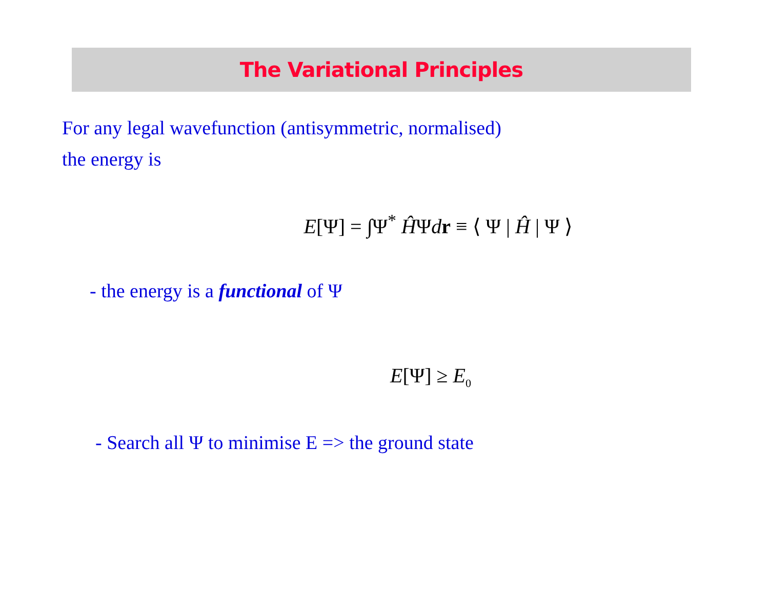The Variational Principles
For any legal wavefunction (antisymmetric, normalised)
the energy is
E[Ψ] = ∫Ψ<sup>*</sup> ĤΨdr ≡ ⟨ Ψ | Ĥ | Ψ ⟩
- the energy is a functional of Ψ
E[Ψ] ≥ E<sub>0</sub>
- Search all Ψ to minimise E => the ground state